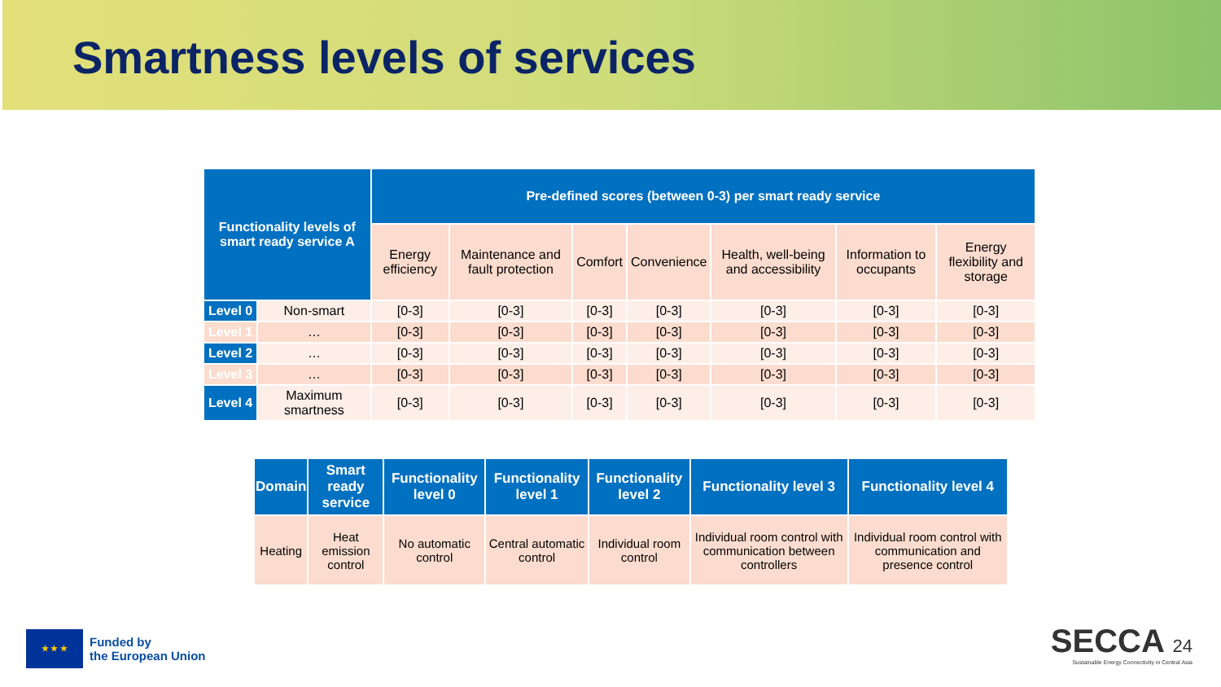Smartness levels of services
| Functionality levels of smart ready service A | | Pre-defined scores (between 0-3) per smart ready service | | | | | | |
| --- | --- | --- | --- | --- | --- | --- | --- | --- |
| | | Energy efficiency | Maintenance and fault protection | Comfort | Convenience | Health, well-being and accessibility | Information to occupants | Energy flexibility and storage |
| Level 0 | Non-smart | [0-3] | [0-3] | [0-3] | [0-3] | [0-3] | [0-3] | [0-3] |
| Level 1 | … | [0-3] | [0-3] | [0-3] | [0-3] | [0-3] | [0-3] | [0-3] |
| Level 2 | … | [0-3] | [0-3] | [0-3] | [0-3] | [0-3] | [0-3] | [0-3] |
| Level 3 | … | [0-3] | [0-3] | [0-3] | [0-3] | [0-3] | [0-3] | [0-3] |
| Level 4 | Maximum smartness | [0-3] | [0-3] | [0-3] | [0-3] | [0-3] | [0-3] | [0-3] |
| Domain | Smart ready service | Functionality level 0 | Functionality level 1 | Functionality level 2 | Functionality level 3 | Functionality level 4 |
| --- | --- | --- | --- | --- | --- | --- |
| Heating | Heat emission control | No automatic control | Central automatic control | Individual room control | Individual room control with communication between controllers | Individual room control with communication and presence control |
★ ★ ★
Funded by
the European Union
SECCA 24
Sustainable Energy Connectivity in Central Asia